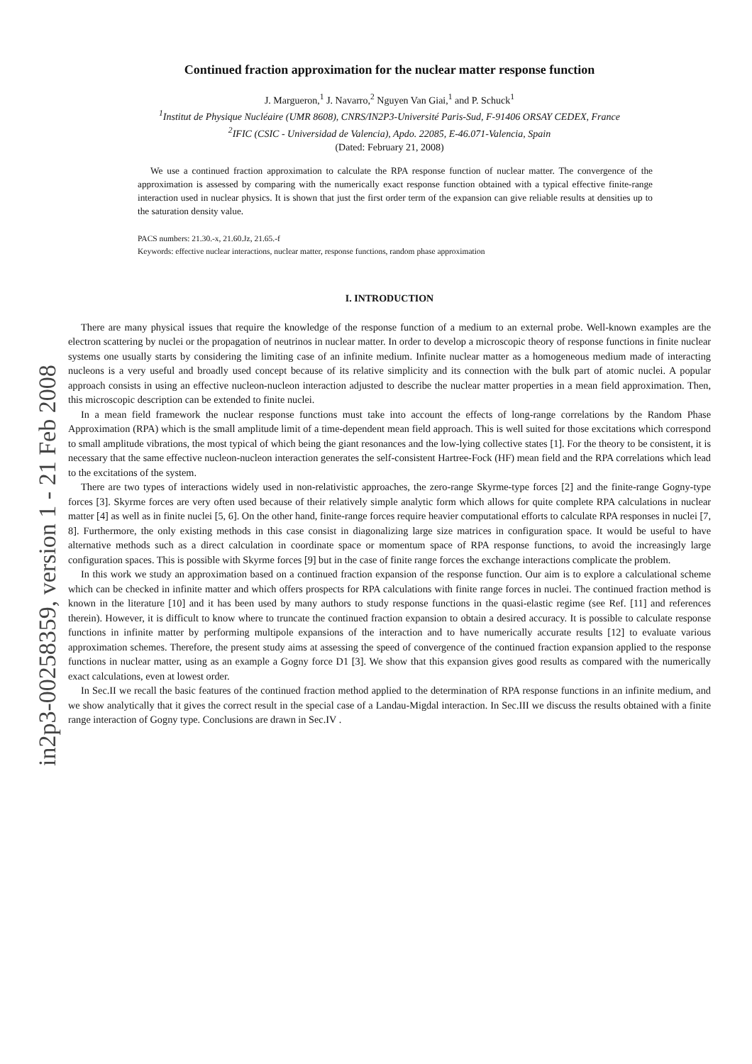in2p3-00258359, version 1 - 21 Feb 2008
Continued fraction approximation for the nuclear matter response function
J. Margueron,<sup>1</sup> J. Navarro,<sup>2</sup> Nguyen Van Giai,<sup>1</sup> and P. Schuck<sup>1</sup>
<sup>1</sup> Institut de Physique Nucléaire (UMR 8608), CNRS/IN2P3-Université Paris-Sud, F-91406 ORSAY CEDEX, France
<sup>2</sup> IFIC (CSIC - Universidad de Valencia), Apdo. 22085, E-46.071-Valencia, Spain
(Dated: February 21, 2008)
We use a continued fraction approximation to calculate the RPA response function of nuclear matter. The convergence of the approximation is assessed by comparing with the numerically exact response function obtained with a typical effective finite-range interaction used in nuclear physics. It is shown that just the first order term of the expansion can give reliable results at densities up to the saturation density value.
PACS numbers: 21.30.-x, 21.60.Jz, 21.65.-f
Keywords: effective nuclear interactions, nuclear matter, response functions, random phase approximation
I. INTRODUCTION
There are many physical issues that require the knowledge of the response function of a medium to an external probe. Well-known examples are the electron scattering by nuclei or the propagation of neutrinos in nuclear matter. In order to develop a microscopic theory of response functions in finite nuclear systems one usually starts by considering the limiting case of an infinite medium. Infinite nuclear matter as a homogeneous medium made of interacting nucleons is a very useful and broadly used concept because of its relative simplicity and its connection with the bulk part of atomic nuclei. A popular approach consists in using an effective nucleon-nucleon interaction adjusted to describe the nuclear matter properties in a mean field approximation. Then, this microscopic description can be extended to finite nuclei.
In a mean field framework the nuclear response functions must take into account the effects of long-range correlations by the Random Phase Approximation (RPA) which is the small amplitude limit of a time-dependent mean field approach. This is well suited for those excitations which correspond to small amplitude vibrations, the most typical of which being the giant resonances and the low-lying collective states [1]. For the theory to be consistent, it is necessary that the same effective nucleon-nucleon interaction generates the self-consistent Hartree-Fock (HF) mean field and the RPA correlations which lead to the excitations of the system.
There are two types of interactions widely used in non-relativistic approaches, the zero-range Skyrme-type forces [2] and the finite-range Gogny-type forces [3]. Skyrme forces are very often used because of their relatively simple analytic form which allows for quite complete RPA calculations in nuclear matter [4] as well as in finite nuclei [5, 6]. On the other hand, finite-range forces require heavier computational efforts to calculate RPA responses in nuclei [7, 8]. Furthermore, the only existing methods in this case consist in diagonalizing large size matrices in configuration space. It would be useful to have alternative methods such as a direct calculation in coordinate space or momentum space of RPA response functions, to avoid the increasingly large configuration spaces. This is possible with Skyrme forces [9] but in the case of finite range forces the exchange interactions complicate the problem.
In this work we study an approximation based on a continued fraction expansion of the response function. Our aim is to explore a calculational scheme which can be checked in infinite matter and which offers prospects for RPA calculations with finite range forces in nuclei. The continued fraction method is known in the literature [10] and it has been used by many authors to study response functions in the quasi-elastic regime (see Ref. [11] and references therein). However, it is difficult to know where to truncate the continued fraction expansion to obtain a desired accuracy. It is possible to calculate response functions in infinite matter by performing multipole expansions of the interaction and to have numerically accurate results [12] to evaluate various approximation schemes. Therefore, the present study aims at assessing the speed of convergence of the continued fraction expansion applied to the response functions in nuclear matter, using as an example a Gogny force D1 [3]. We show that this expansion gives good results as compared with the numerically exact calculations, even at lowest order.
In Sec.II we recall the basic features of the continued fraction method applied to the determination of RPA response functions in an infinite medium, and we show analytically that it gives the correct result in the special case of a Landau-Migdal interaction. In Sec.III we discuss the results obtained with a finite range interaction of Gogny type. Conclusions are drawn in Sec.IV .